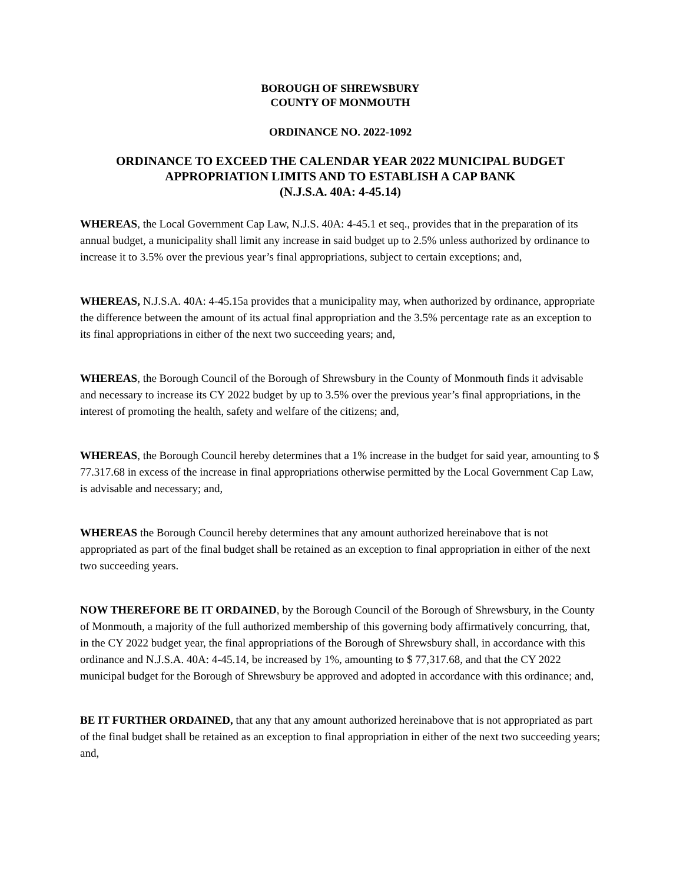BOROUGH OF SHREWSBURY
COUNTY OF MONMOUTH
ORDINANCE NO. 2022-1092
ORDINANCE TO EXCEED THE CALENDAR YEAR 2022 MUNICIPAL BUDGET
APPROPRIATION LIMITS AND TO ESTABLISH A CAP BANK
(N.J.S.A. 40A: 4-45.14)
WHEREAS, the Local Government Cap Law, N.J.S. 40A: 4-45.1 et seq., provides that in the preparation of its annual budget, a municipality shall limit any increase in said budget up to 2.5% unless authorized by ordinance to increase it to 3.5% over the previous year’s final appropriations, subject to certain exceptions; and,
WHEREAS, N.J.S.A. 40A: 4-45.15a provides that a municipality may, when authorized by ordinance, appropriate the difference between the amount of its actual final appropriation and the 3.5% percentage rate as an exception to its final appropriations in either of the next two succeeding years; and,
WHEREAS, the Borough Council of the Borough of Shrewsbury in the County of Monmouth finds it advisable and necessary to increase its CY 2022 budget by up to 3.5% over the previous year’s final appropriations, in the interest of promoting the health, safety and welfare of the citizens; and,
WHEREAS, the Borough Council hereby determines that a 1% increase in the budget for said year, amounting to $ 77.317.68 in excess of the increase in final appropriations otherwise permitted by the Local Government Cap Law, is advisable and necessary; and,
WHEREAS the Borough Council hereby determines that any amount authorized hereinabove that is not appropriated as part of the final budget shall be retained as an exception to final appropriation in either of the next two succeeding years.
NOW THEREFORE BE IT ORDAINED, by the Borough Council of the Borough of Shrewsbury, in the County of Monmouth, a majority of the full authorized membership of this governing body affirmatively concurring, that, in the CY 2022 budget year, the final appropriations of the Borough of Shrewsbury shall, in accordance with this ordinance and N.J.S.A. 40A: 4-45.14, be increased by 1%, amounting to $ 77,317.68, and that the CY 2022 municipal budget for the Borough of Shrewsbury be approved and adopted in accordance with this ordinance; and,
BE IT FURTHER ORDAINED, that any that any amount authorized hereinabove that is not appropriated as part of the final budget shall be retained as an exception to final appropriation in either of the next two succeeding years; and,